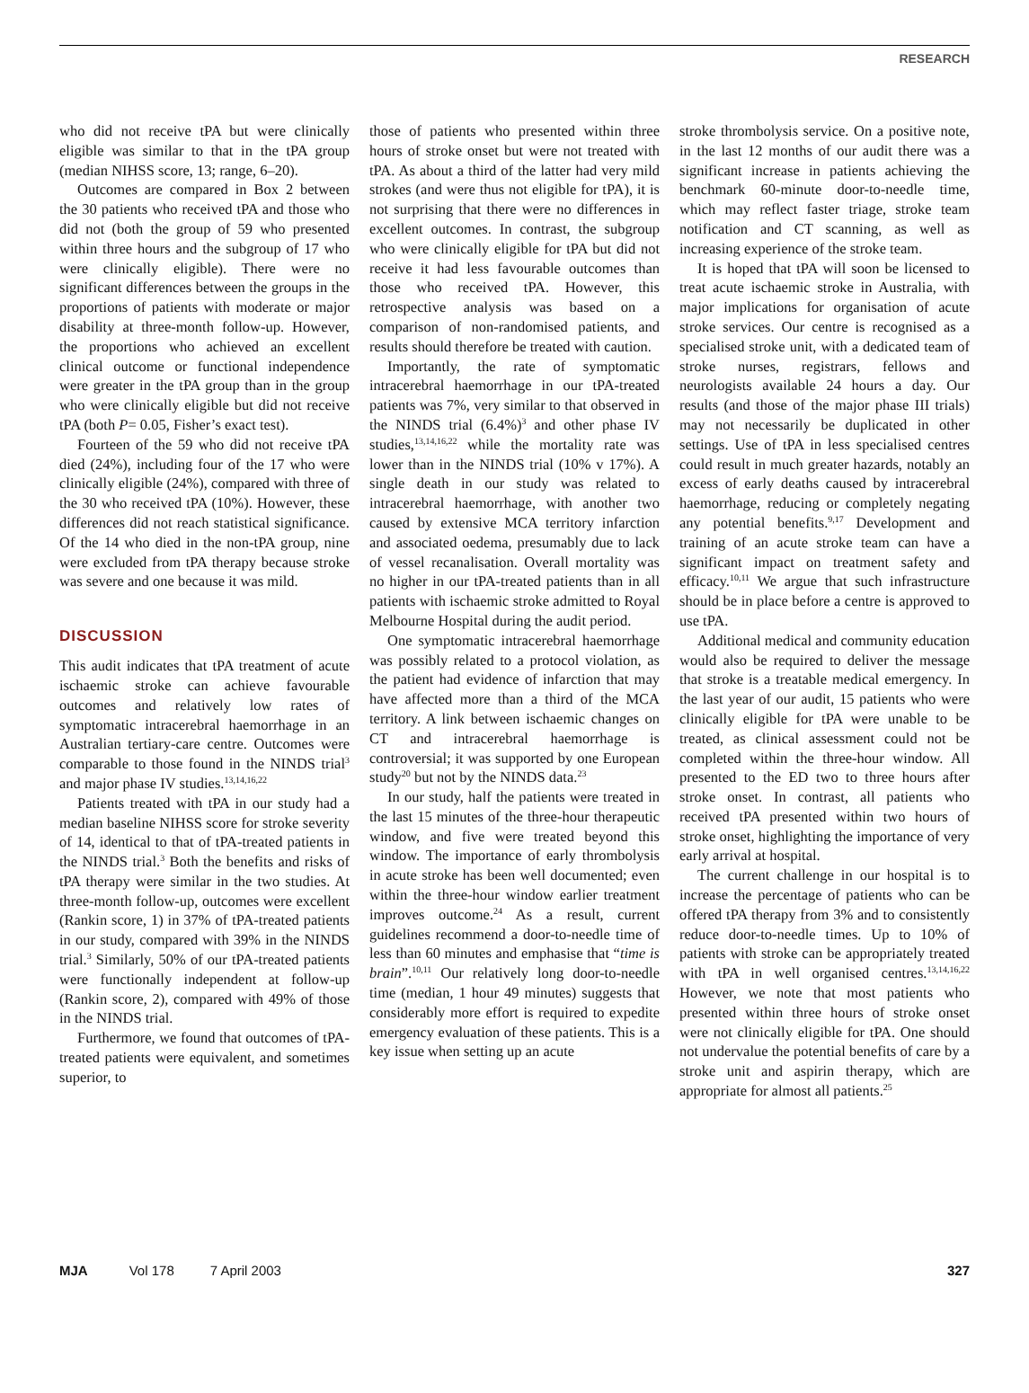RESEARCH
who did not receive tPA but were clinically eligible was similar to that in the tPA group (median NIHSS score, 13; range, 6–20).
Outcomes are compared in Box 2 between the 30 patients who received tPA and those who did not (both the group of 59 who presented within three hours and the subgroup of 17 who were clinically eligible). There were no significant differences between the groups in the proportions of patients with moderate or major disability at three-month follow-up. However, the proportions who achieved an excellent clinical outcome or functional independence were greater in the tPA group than in the group who were clinically eligible but did not receive tPA (both P= 0.05, Fisher’s exact test).
Fourteen of the 59 who did not receive tPA died (24%), including four of the 17 who were clinically eligible (24%), compared with three of the 30 who received tPA (10%). However, these differences did not reach statistical significance. Of the 14 who died in the non-tPA group, nine were excluded from tPA therapy because stroke was severe and one because it was mild.
DISCUSSION
This audit indicates that tPA treatment of acute ischaemic stroke can achieve favourable outcomes and relatively low rates of symptomatic intracerebral haemorrhage in an Australian tertiary-care centre. Outcomes were comparable to those found in the NINDS trial<sup>3</sup> and major phase IV studies.<sup>13,14,16,22</sup>
Patients treated with tPA in our study had a median baseline NIHSS score for stroke severity of 14, identical to that of tPA-treated patients in the NINDS trial.<sup>3</sup> Both the benefits and risks of tPA therapy were similar in the two studies. At three-month follow-up, outcomes were excellent (Rankin score, 1) in 37% of tPA-treated patients in our study, compared with 39% in the NINDS trial.<sup>3</sup> Similarly, 50% of our tPA-treated patients were functionally independent at follow-up (Rankin score, 2), compared with 49% of those in the NINDS trial.
Furthermore, we found that outcomes of tPA-treated patients were equivalent, and sometimes superior, to
those of patients who presented within three hours of stroke onset but were not treated with tPA. As about a third of the latter had very mild strokes (and were thus not eligible for tPA), it is not surprising that there were no differences in excellent outcomes. In contrast, the subgroup who were clinically eligible for tPA but did not receive it had less favourable outcomes than those who received tPA. However, this retrospective analysis was based on a comparison of non-randomised patients, and results should therefore be treated with caution.
Importantly, the rate of symptomatic intracerebral haemorrhage in our tPA-treated patients was 7%, very similar to that observed in the NINDS trial (6.4%)<sup>3</sup> and other phase IV studies,<sup>13,14,16,22</sup> while the mortality rate was lower than in the NINDS trial (10% v 17%). A single death in our study was related to intracerebral haemorrhage, with another two caused by extensive MCA territory infarction and associated oedema, presumably due to lack of vessel recanalisation. Overall mortality was no higher in our tPA-treated patients than in all patients with ischaemic stroke admitted to Royal Melbourne Hospital during the audit period.
One symptomatic intracerebral haemorrhage was possibly related to a protocol violation, as the patient had evidence of infarction that may have affected more than a third of the MCA territory. A link between ischaemic changes on CT and intracerebral haemorrhage is controversial; it was supported by one European study<sup>20</sup> but not by the NINDS data.<sup>23</sup>
In our study, half the patients were treated in the last 15 minutes of the three-hour therapeutic window, and five were treated beyond this window. The importance of early thrombolysis in acute stroke has been well documented; even within the three-hour window earlier treatment improves outcome.<sup>24</sup> As a result, current guidelines recommend a door-to-needle time of less than 60 minutes and emphasise that “time is brain”.<sup>10,11</sup> Our relatively long door-to-needle time (median, 1 hour 49 minutes) suggests that considerably more effort is required to expedite emergency evaluation of these patients. This is a key issue when setting up an acute
stroke thrombolysis service. On a positive note, in the last 12 months of our audit there was a significant increase in patients achieving the benchmark 60-minute door-to-needle time, which may reflect faster triage, stroke team notification and CT scanning, as well as increasing experience of the stroke team.
It is hoped that tPA will soon be licensed to treat acute ischaemic stroke in Australia, with major implications for organisation of acute stroke services. Our centre is recognised as a specialised stroke unit, with a dedicated team of stroke nurses, registrars, fellows and neurologists available 24 hours a day. Our results (and those of the major phase III trials) may not necessarily be duplicated in other settings. Use of tPA in less specialised centres could result in much greater hazards, notably an excess of early deaths caused by intracerebral haemorrhage, reducing or completely negating any potential benefits.<sup>9,17</sup> Development and training of an acute stroke team can have a significant impact on treatment safety and efficacy.<sup>10,11</sup> We argue that such infrastructure should be in place before a centre is approved to use tPA.
Additional medical and community education would also be required to deliver the message that stroke is a treatable medical emergency. In the last year of our audit, 15 patients who were clinically eligible for tPA were unable to be treated, as clinical assessment could not be completed within the three-hour window. All presented to the ED two to three hours after stroke onset. In contrast, all patients who received tPA presented within two hours of stroke onset, highlighting the importance of very early arrival at hospital.
The current challenge in our hospital is to increase the percentage of patients who can be offered tPA therapy from 3% and to consistently reduce door-to-needle times. Up to 10% of patients with stroke can be appropriately treated with tPA in well organised centres.<sup>13,14,16,22</sup> However, we note that most patients who presented within three hours of stroke onset were not clinically eligible for tPA. One should not undervalue the potential benefits of care by a stroke unit and aspirin therapy, which are appropriate for almost all patients.<sup>25</sup>
MJA Vol 178 7 April 2003 327